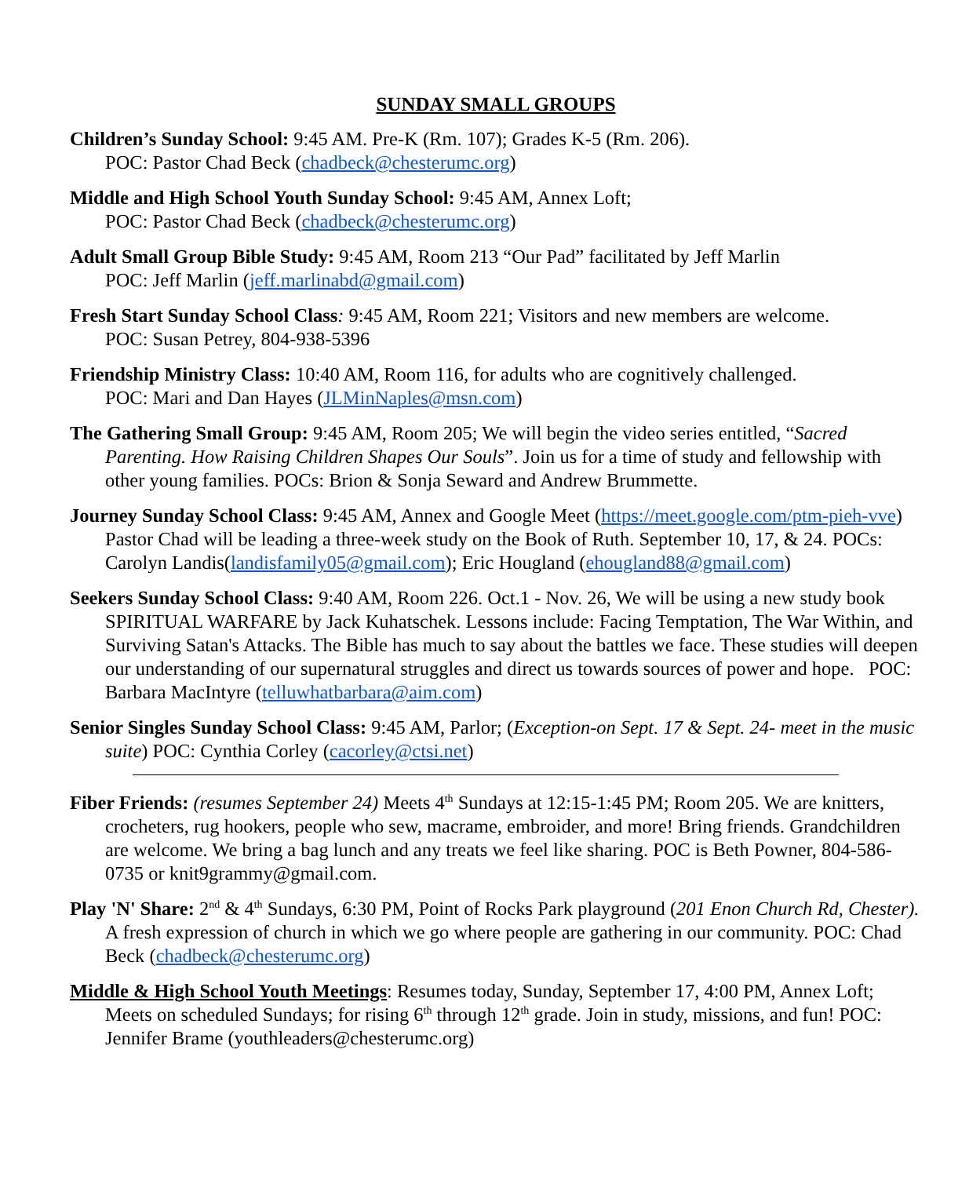SUNDAY SMALL GROUPS
Children’s Sunday School: 9:45 AM. Pre-K (Rm. 107); Grades K-5 (Rm. 206).
POC: Pastor Chad Beck (chadbeck@chesterumc.org)
Middle and High School Youth Sunday School: 9:45 AM, Annex Loft;
POC: Pastor Chad Beck (chadbeck@chesterumc.org)
Adult Small Group Bible Study: 9:45 AM, Room 213 “Our Pad” facilitated by Jeff Marlin
POC: Jeff Marlin (jeff.marlinabd@gmail.com)
Fresh Start Sunday School Class: 9:45 AM, Room 221; Visitors and new members are welcome.
POC: Susan Petrey, 804-938-5396
Friendship Ministry Class: 10:40 AM, Room 116, for adults who are cognitively challenged.
POC: Mari and Dan Hayes (JLMinNaples@msn.com)
The Gathering Small Group: 9:45 AM, Room 205; We will begin the video series entitled, “Sacred Parenting. How Raising Children Shapes Our Souls”. Join us for a time of study and fellowship with other young families. POCs: Brion & Sonja Seward and Andrew Brummette.
Journey Sunday School Class: 9:45 AM, Annex and Google Meet (https://meet.google.com/ptm-pieh-vve) Pastor Chad will be leading a three-week study on the Book of Ruth. September 10, 17, & 24. POCs: Carolyn Landis(landisfamily05@gmail.com); Eric Hougland (ehougland88@gmail.com)
Seekers Sunday School Class: 9:40 AM, Room 226. Oct.1 - Nov. 26, We will be using a new study book SPIRITUAL WARFARE by Jack Kuhatschek. Lessons include: Facing Temptation, The War Within, and Surviving Satan's Attacks. The Bible has much to say about the battles we face. These studies will deepen our understanding of our supernatural struggles and direct us towards sources of power and hope. POC: Barbara MacIntyre (telluwhatbarbara@aim.com)
Senior Singles Sunday School Class: 9:45 AM, Parlor; (Exception-on Sept. 17 & Sept. 24- meet in the music suite) POC: Cynthia Corley (cacorley@ctsi.net)
Fiber Friends: (resumes September 24) Meets 4<sup>th</sup> Sundays at 12:15-1:45 PM; Room 205. We are knitters, crocheters, rug hookers, people who sew, macrame, embroider, and more! Bring friends. Grandchildren are welcome. We bring a bag lunch and any treats we feel like sharing. POC is Beth Powner, 804-586-0735 or knit9grammy@gmail.com.
Play 'N' Share: 2<sup>nd</sup> & 4<sup>th</sup> Sundays, 6:30 PM, Point of Rocks Park playground (201 Enon Church Rd, Chester). A fresh expression of church in which we go where people are gathering in our community. POC: Chad Beck (chadbeck@chesterumc.org)
Middle & High School Youth Meetings: Resumes today, Sunday, September 17, 4:00 PM, Annex Loft; Meets on scheduled Sundays; for rising 6<sup>th</sup> through 12<sup>th</sup> grade. Join in study, missions, and fun! POC: Jennifer Brame (youthleaders@chesterumc.org)